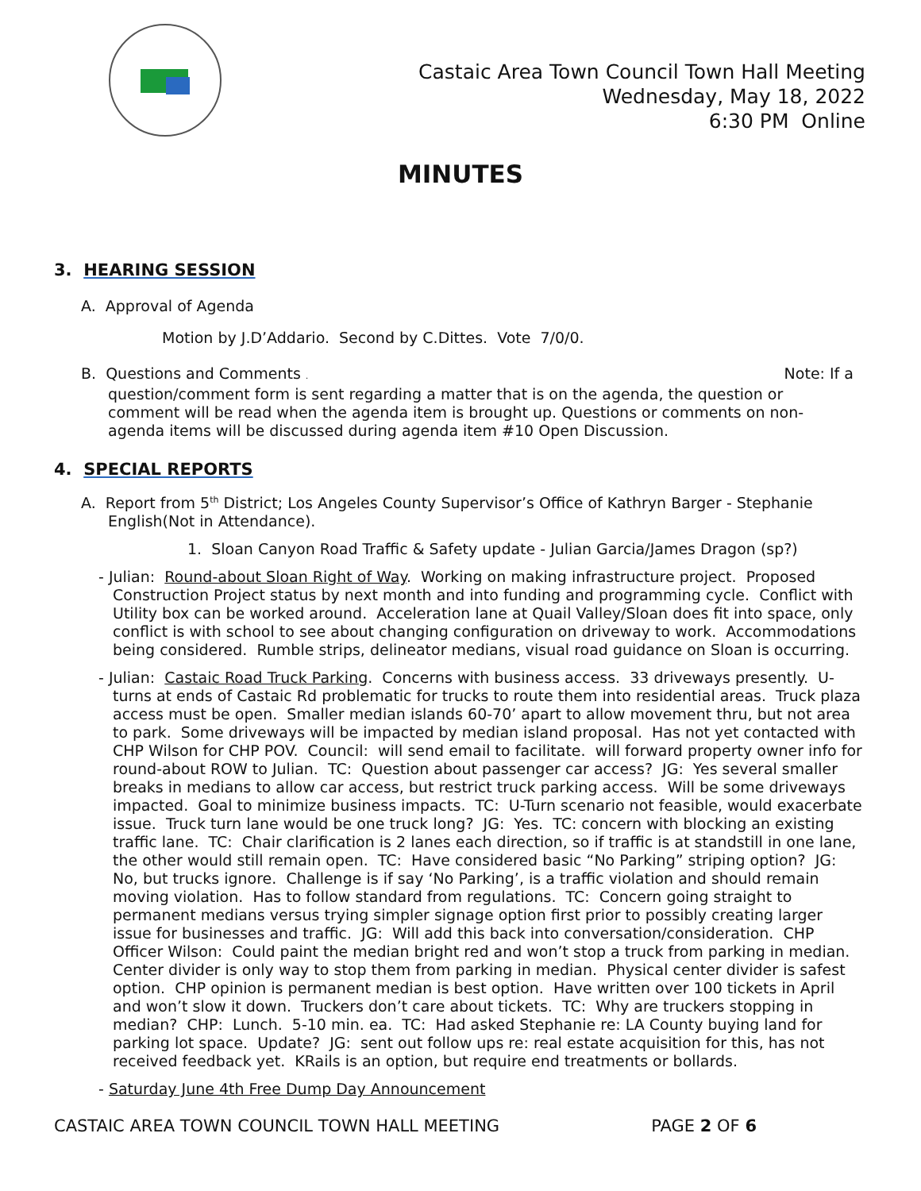Castaic Area Town Council Town Hall Meeting
Wednesday, May 18, 2022
6:30 PM Online
MINUTES
3. HEARING SESSION
A. Approval of Agenda
Motion by J.D’Addario. Second by C.Dittes. Vote 7/0/0.
B. Questions and Comments . Note: If a
question/comment form is sent regarding a matter that is on the agenda, the question or comment will be read when the agenda item is brought up. Questions or comments on non-agenda items will be discussed during agenda item #10 Open Discussion.
4. SPECIAL REPORTS
A. Report from 5<sup>th</sup> District; Los Angeles County Supervisor’s Office of Kathryn Barger - Stephanie English(Not in Attendance).
1. Sloan Canyon Road Traffic & Safety update - Julian Garcia/James Dragon (sp?)
- Julian: Round-about Sloan Right of Way. Working on making infrastructure project. Proposed Construction Project status by next month and into funding and programming cycle. Conflict with Utility box can be worked around. Acceleration lane at Quail Valley/Sloan does fit into space, only conflict is with school to see about changing configuration on driveway to work. Accommodations being considered. Rumble strips, delineator medians, visual road guidance on Sloan is occurring.
- Julian: Castaic Road Truck Parking. Concerns with business access. 33 driveways presently. U-turns at ends of Castaic Rd problematic for trucks to route them into residential areas. Truck plaza access must be open. Smaller median islands 60-70’ apart to allow movement thru, but not area to park. Some driveways will be impacted by median island proposal. Has not yet contacted with CHP Wilson for CHP POV. Council: will send email to facilitate. will forward property owner info for round-about ROW to Julian. TC: Question about passenger car access? JG: Yes several smaller breaks in medians to allow car access, but restrict truck parking access. Will be some driveways impacted. Goal to minimize business impacts. TC: U-Turn scenario not feasible, would exacerbate issue. Truck turn lane would be one truck long? JG: Yes. TC: concern with blocking an existing traffic lane. TC: Chair clarification is 2 lanes each direction, so if traffic is at standstill in one lane, the other would still remain open. TC: Have considered basic “No Parking” striping option? JG: No, but trucks ignore. Challenge is if say ‘No Parking’, is a traffic violation and should remain moving violation. Has to follow standard from regulations. TC: Concern going straight to permanent medians versus trying simpler signage option first prior to possibly creating larger issue for businesses and traffic. JG: Will add this back into conversation/consideration. CHP Officer Wilson: Could paint the median bright red and won’t stop a truck from parking in median. Center divider is only way to stop them from parking in median. Physical center divider is safest option. CHP opinion is permanent median is best option. Have written over 100 tickets in April and won’t slow it down. Truckers don’t care about tickets. TC: Why are truckers stopping in median? CHP: Lunch. 5-10 min. ea. TC: Had asked Stephanie re: LA County buying land for parking lot space. Update? JG: sent out follow ups re: real estate acquisition for this, has not received feedback yet. KRails is an option, but require end treatments or bollards.
- Saturday June 4th Free Dump Day Announcement
CASTAIC AREA TOWN COUNCIL TOWN HALL MEETING PAGE 2 OF 6